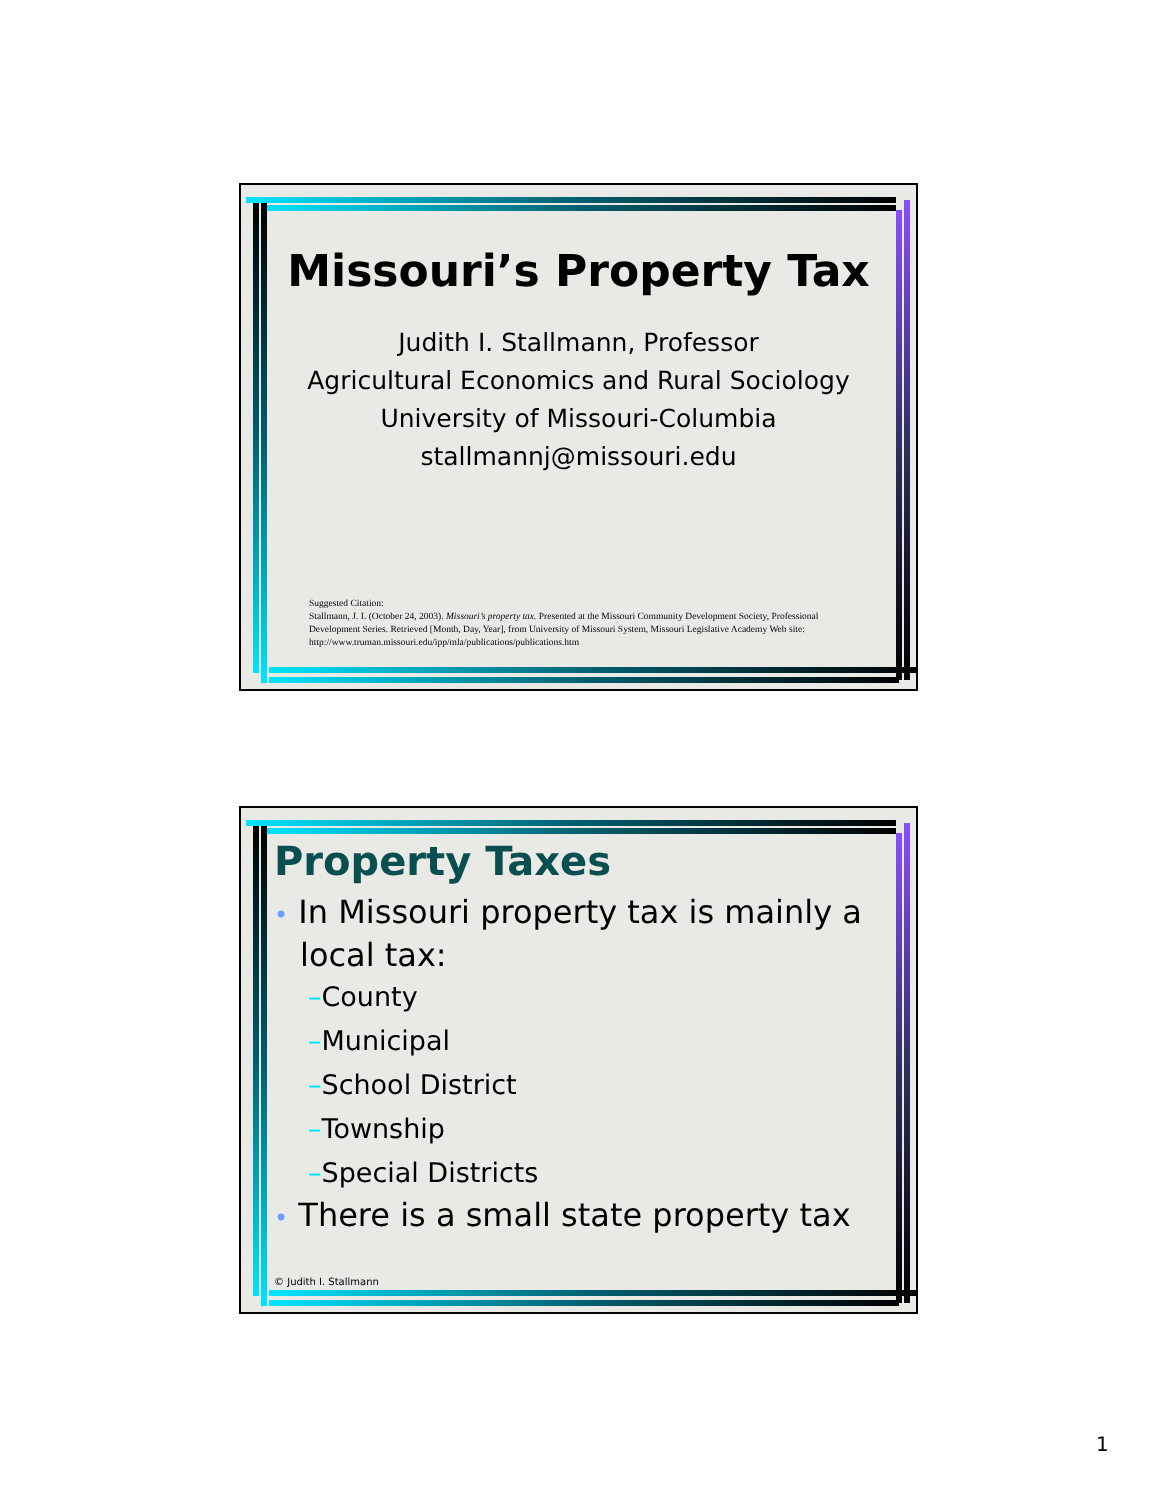Missouri’s Property Tax
Judith I. Stallmann, Professor
Agricultural Economics and Rural Sociology
University of Missouri-Columbia
stallmannj@missouri.edu
Suggested Citation:
Stallmann, J. I. (October 24, 2003). Missouri’s property tax. Presented at the Missouri Community Development Society, Professional Development Series. Retrieved [Month, Day, Year], from University of Missouri System, Missouri Legislative Academy Web site: http://www.truman.missouri.edu/ipp/mla/publications/publications.htm
Property Taxes
• In Missouri property tax is mainly a local tax:
–County
–Municipal
–School District
–Township
–Special Districts
• There is a small state property tax
© Judith I. Stallmann
1